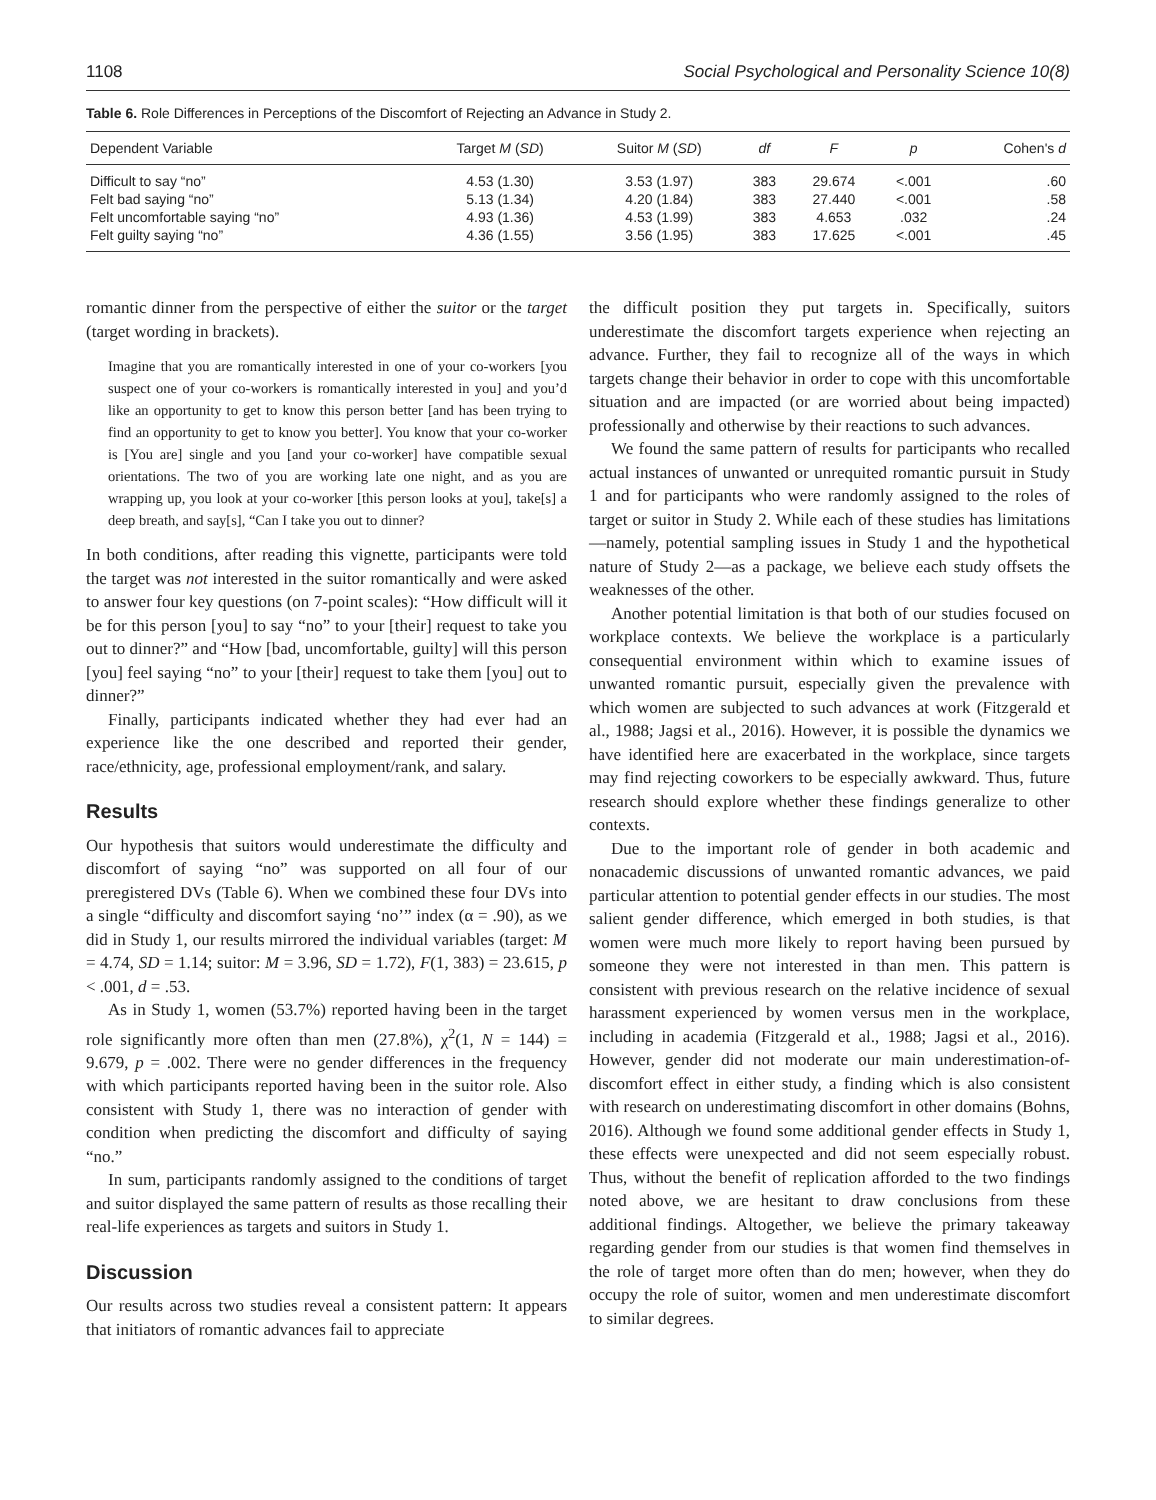1108 Social Psychological and Personality Science 10(8)
Table 6. Role Differences in Perceptions of the Discomfort of Rejecting an Advance in Study 2.
| Dependent Variable | Target M ( SD ) | Suitor M ( SD ) | df | F | p | Cohen's d |
| --- | --- | --- | --- | --- | --- | --- |
| Difficult to say “no” | 4.53 (1.30) | 3.53 (1.97) | 383 | 29.674 | <.001 | .60 |
| Felt bad saying “no” | 5.13 (1.34) | 4.20 (1.84) | 383 | 27.440 | <.001 | .58 |
| Felt uncomfortable saying “no” | 4.93 (1.36) | 4.53 (1.99) | 383 | 4.653 | .032 | .24 |
| Felt guilty saying “no” | 4.36 (1.55) | 3.56 (1.95) | 383 | 17.625 | <.001 | .45 |
romantic dinner from the perspective of either the suitor or the target (target wording in brackets).
Imagine that you are romantically interested in one of your co-workers [you suspect one of your co-workers is romantically interested in you] and you’d like an opportunity to get to know this person better [and has been trying to find an opportunity to get to know you better]. You know that your co-worker is [You are] single and you [and your co-worker] have compatible sexual orientations. The two of you are working late one night, and as you are wrapping up, you look at your co-worker [this person looks at you], take[s] a deep breath, and say[s], “Can I take you out to dinner?
In both conditions, after reading this vignette, participants were told the target was not interested in the suitor romantically and were asked to answer four key questions (on 7-point scales): “How difficult will it be for this person [you] to say “no” to your [their] request to take you out to dinner?” and “How [bad, uncomfortable, guilty] will this person [you] feel saying “no” to your [their] request to take them [you] out to dinner?”
Finally, participants indicated whether they had ever had an experience like the one described and reported their gender, race/ethnicity, age, professional employment/rank, and salary.
Results
Our hypothesis that suitors would underestimate the difficulty and discomfort of saying “no” was supported on all four of our preregistered DVs (Table 6). When we combined these four DVs into a single “difficulty and discomfort saying ‘no’” index (α = .90), as we did in Study 1, our results mirrored the individual variables (target: M = 4.74, SD = 1.14; suitor: M = 3.96, SD = 1.72), F(1, 383) = 23.615, p < .001, d = .53.
As in Study 1, women (53.7%) reported having been in the target role significantly more often than men (27.8%), χ<sup>2</sup>(1, N = 144) = 9.679, p = .002. There were no gender differences in the frequency with which participants reported having been in the suitor role. Also consistent with Study 1, there was no interaction of gender with condition when predicting the discomfort and difficulty of saying “no.”
In sum, participants randomly assigned to the conditions of target and suitor displayed the same pattern of results as those recalling their real-life experiences as targets and suitors in Study 1.
Discussion
Our results across two studies reveal a consistent pattern: It appears that initiators of romantic advances fail to appreciate
the difficult position they put targets in. Specifically, suitors underestimate the discomfort targets experience when rejecting an advance. Further, they fail to recognize all of the ways in which targets change their behavior in order to cope with this uncomfortable situation and are impacted (or are worried about being impacted) professionally and otherwise by their reactions to such advances.
We found the same pattern of results for participants who recalled actual instances of unwanted or unrequited romantic pursuit in Study 1 and for participants who were randomly assigned to the roles of target or suitor in Study 2. While each of these studies has limitations—namely, potential sampling issues in Study 1 and the hypothetical nature of Study 2—as a package, we believe each study offsets the weaknesses of the other.
Another potential limitation is that both of our studies focused on workplace contexts. We believe the workplace is a particularly consequential environment within which to examine issues of unwanted romantic pursuit, especially given the prevalence with which women are subjected to such advances at work (Fitzgerald et al., 1988; Jagsi et al., 2016). However, it is possible the dynamics we have identified here are exacerbated in the workplace, since targets may find rejecting coworkers to be especially awkward. Thus, future research should explore whether these findings generalize to other contexts.
Due to the important role of gender in both academic and nonacademic discussions of unwanted romantic advances, we paid particular attention to potential gender effects in our studies. The most salient gender difference, which emerged in both studies, is that women were much more likely to report having been pursued by someone they were not interested in than men. This pattern is consistent with previous research on the relative incidence of sexual harassment experienced by women versus men in the workplace, including in academia (Fitzgerald et al., 1988; Jagsi et al., 2016). However, gender did not moderate our main underestimation-of-discomfort effect in either study, a finding which is also consistent with research on underestimating discomfort in other domains (Bohns, 2016). Although we found some additional gender effects in Study 1, these effects were unexpected and did not seem especially robust. Thus, without the benefit of replication afforded to the two findings noted above, we are hesitant to draw conclusions from these additional findings. Altogether, we believe the primary takeaway regarding gender from our studies is that women find themselves in the role of target more often than do men; however, when they do occupy the role of suitor, women and men underestimate discomfort to similar degrees.